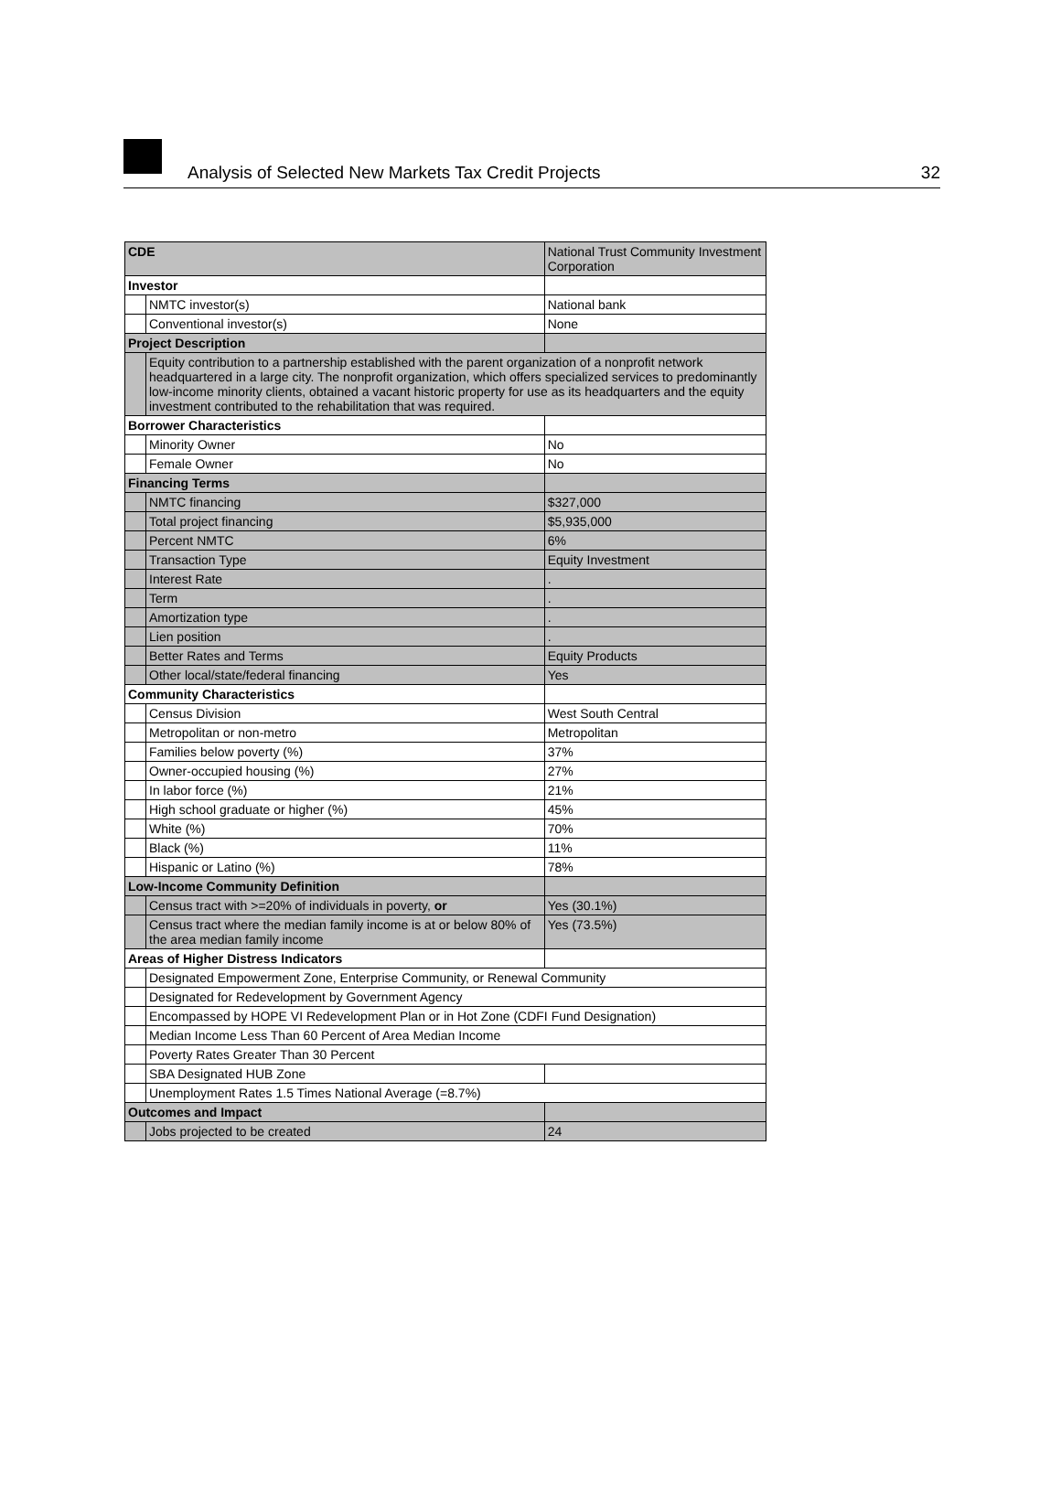Analysis of Selected New Markets Tax Credit Projects 32
| CDE | | National Trust Community Investment Corporation |
| Investor | | |
| | NMTC investor(s) | National bank |
| | Conventional investor(s) | None |
| Project Description | | |
| | Equity contribution to a partnership established with the parent organization of a nonprofit network headquartered in a large city. The nonprofit organization, which offers specialized services to predominantly low-income minority clients, obtained a vacant historic property for use as its headquarters and the equity investment contributed to the rehabilitation that was required. | |
| Borrower Characteristics | | |
| | Minority Owner | No |
| | Female Owner | No |
| Financing Terms | | |
| | NMTC financing | $327,000 |
| | Total project financing | $5,935,000 |
| | Percent NMTC | 6% |
| | Transaction Type | Equity Investment |
| | Interest Rate | . |
| | Term | . |
| | Amortization type | . |
| | Lien position | . |
| | Better Rates and Terms | Equity Products |
| | Other local/state/federal financing | Yes |
| Community Characteristics | | |
| | Census Division | West South Central |
| | Metropolitan or non-metro | Metropolitan |
| | Families below poverty (%) | 37% |
| | Owner-occupied housing (%) | 27% |
| | In labor force (%) | 21% |
| | High school graduate or higher (%) | 45% |
| | White (%) | 70% |
| | Black (%) | 11% |
| | Hispanic or Latino (%) | 78% |
| Low-Income Community Definition | | |
| | Census tract with >=20% of individuals in poverty, or | Yes (30.1%) |
| | Census tract where the median family income is at or below 80% of the area median family income | Yes (73.5%) |
| Areas of Higher Distress Indicators | | |
| | Designated Empowerment Zone, Enterprise Community, or Renewal Community | |
| | Designated for Redevelopment by Government Agency | |
| | Encompassed by HOPE VI Redevelopment Plan or in Hot Zone (CDFI Fund Designation) | |
| | Median Income Less Than 60 Percent of Area Median Income | |
| | Poverty Rates Greater Than 30 Percent | |
| | SBA Designated HUB Zone | |
| | Unemployment Rates 1.5 Times National Average (=8.7%) | |
| Outcomes and Impact | | |
| | Jobs projected to be created | 24 |